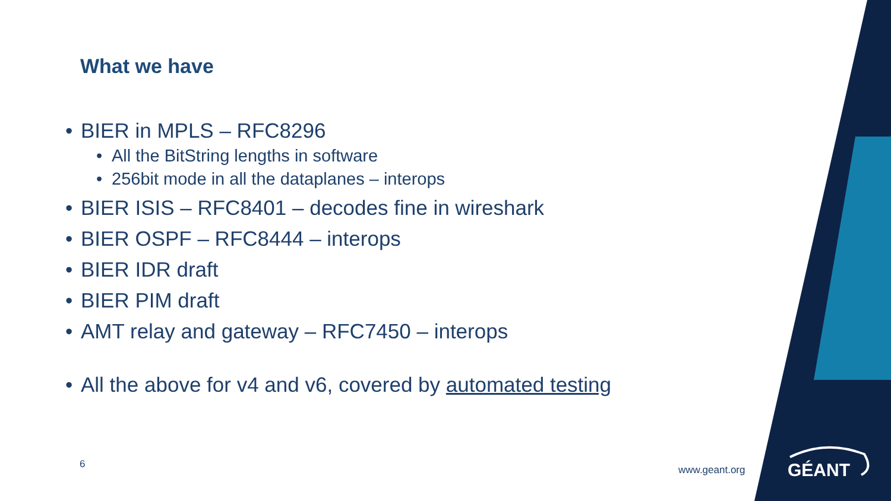What we have
• BIER in MPLS – RFC8296
• All the BitString lengths in software
• 256bit mode in all the dataplanes – interops
• BIER ISIS – RFC8401 – decodes fine in wireshark
• BIER OSPF – RFC8444 – interops
• BIER IDR draft
• BIER PIM draft
• AMT relay and gateway – RFC7450 – interops
• All the above for v4 and v6, covered by automated testing
6 www.geant.org GÉANT